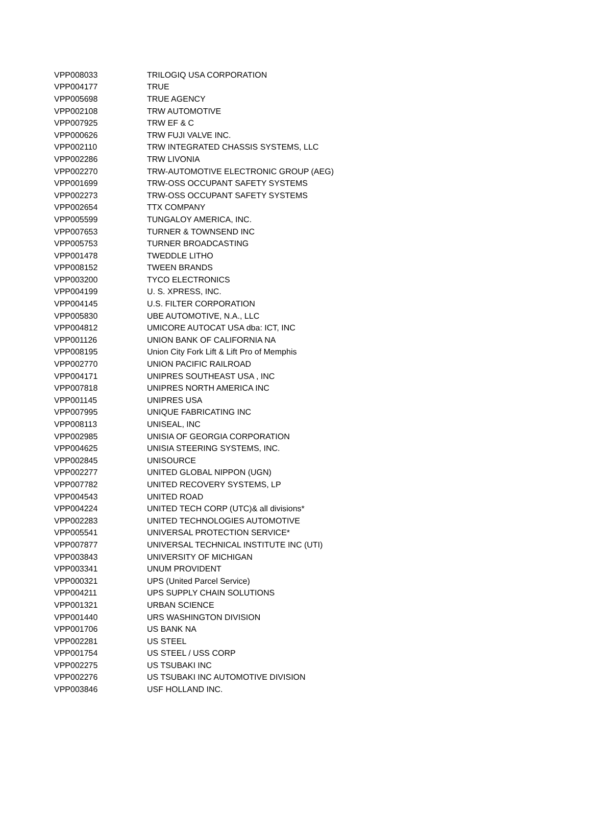| VPP008033 | TRILOGIQ USA CORPORATION |
| VPP004177 | TRUE |
| VPP005698 | TRUE AGENCY |
| VPP002108 | TRW AUTOMOTIVE |
| VPP007925 | TRW EF & C |
| VPP000626 | TRW FUJI VALVE INC. |
| VPP002110 | TRW INTEGRATED CHASSIS SYSTEMS, LLC |
| VPP002286 | TRW LIVONIA |
| VPP002270 | TRW-AUTOMOTIVE ELECTRONIC GROUP (AEG) |
| VPP001699 | TRW-OSS OCCUPANT SAFETY SYSTEMS |
| VPP002273 | TRW-OSS OCCUPANT SAFETY SYSTEMS |
| VPP002654 | TTX COMPANY |
| VPP005599 | TUNGALOY AMERICA, INC. |
| VPP007653 | TURNER & TOWNSEND INC |
| VPP005753 | TURNER BROADCASTING |
| VPP001478 | TWEDDLE LITHO |
| VPP008152 | TWEEN BRANDS |
| VPP003200 | TYCO ELECTRONICS |
| VPP004199 | U. S. XPRESS, INC. |
| VPP004145 | U.S. FILTER CORPORATION |
| VPP005830 | UBE AUTOMOTIVE, N.A., LLC |
| VPP004812 | UMICORE AUTOCAT USA dba: ICT, INC |
| VPP001126 | UNION BANK OF CALIFORNIA NA |
| VPP008195 | Union City Fork Lift & Lift Pro of Memphis |
| VPP002770 | UNION PACIFIC RAILROAD |
| VPP004171 | UNIPRES SOUTHEAST USA , INC |
| VPP007818 | UNIPRES NORTH AMERICA INC |
| VPP001145 | UNIPRES USA |
| VPP007995 | UNIQUE FABRICATING INC |
| VPP008113 | UNISEAL, INC |
| VPP002985 | UNISIA OF GEORGIA CORPORATION |
| VPP004625 | UNISIA STEERING SYSTEMS, INC. |
| VPP002845 | UNISOURCE |
| VPP002277 | UNITED GLOBAL NIPPON (UGN) |
| VPP007782 | UNITED RECOVERY SYSTEMS, LP |
| VPP004543 | UNITED ROAD |
| VPP004224 | UNITED TECH CORP (UTC)& all divisions* |
| VPP002283 | UNITED TECHNOLOGIES AUTOMOTIVE |
| VPP005541 | UNIVERSAL PROTECTION SERVICE* |
| VPP007877 | UNIVERSAL TECHNICAL INSTITUTE INC (UTI) |
| VPP003843 | UNIVERSITY OF MICHIGAN |
| VPP003341 | UNUM PROVIDENT |
| VPP000321 | UPS (United Parcel Service) |
| VPP004211 | UPS SUPPLY CHAIN SOLUTIONS |
| VPP001321 | URBAN SCIENCE |
| VPP001440 | URS WASHINGTON DIVISION |
| VPP001706 | US BANK NA |
| VPP002281 | US STEEL |
| VPP001754 | US STEEL / USS CORP |
| VPP002275 | US TSUBAKI INC |
| VPP002276 | US TSUBAKI INC AUTOMOTIVE DIVISION |
| VPP003846 | USF HOLLAND INC. |